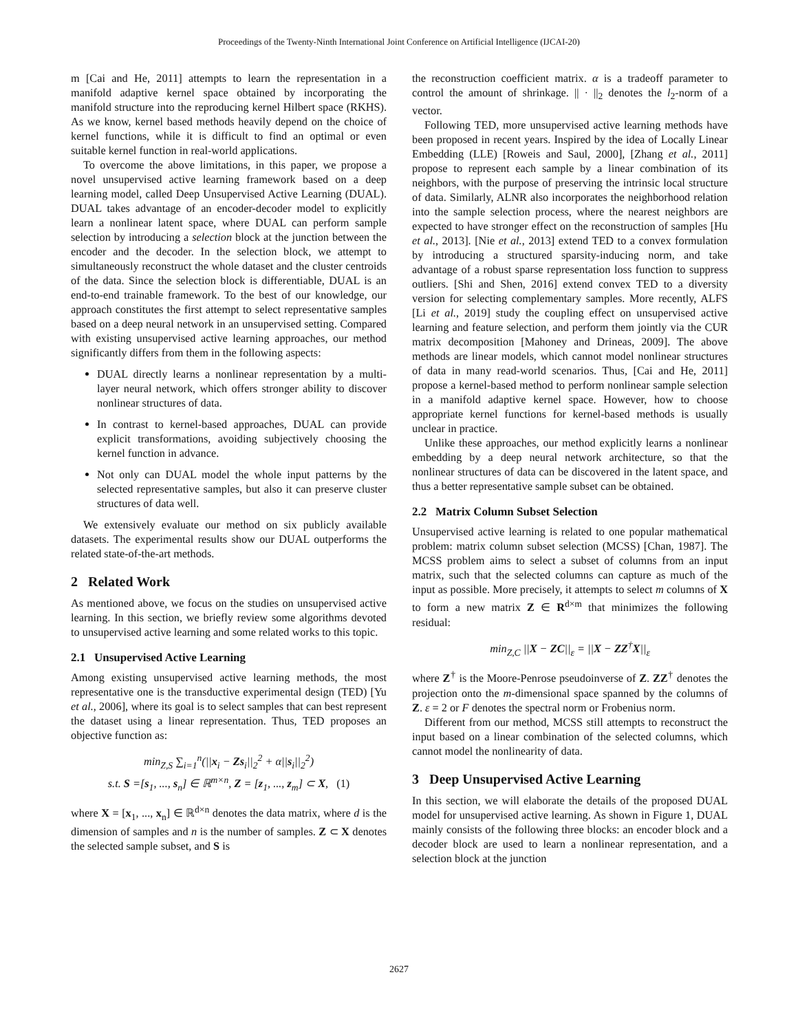Proceedings of the Twenty-Ninth International Joint Conference on Artificial Intelligence (IJCAI-20)
m [Cai and He, 2011] attempts to learn the representation in a manifold adaptive kernel space obtained by incorporating the manifold structure into the reproducing kernel Hilbert space (RKHS). As we know, kernel based methods heavily depend on the choice of kernel functions, while it is difficult to find an optimal or even suitable kernel function in real-world applications.
To overcome the above limitations, in this paper, we propose a novel unsupervised active learning framework based on a deep learning model, called Deep Unsupervised Active Learning (DUAL). DUAL takes advantage of an encoder-decoder model to explicitly learn a nonlinear latent space, where DUAL can perform sample selection by introducing a selection block at the junction between the encoder and the decoder. In the selection block, we attempt to simultaneously reconstruct the whole dataset and the cluster centroids of the data. Since the selection block is differentiable, DUAL is an end-to-end trainable framework. To the best of our knowledge, our approach constitutes the first attempt to select representative samples based on a deep neural network in an unsupervised setting. Compared with existing unsupervised active learning approaches, our method significantly differs from them in the following aspects:
DUAL directly learns a nonlinear representation by a multi-layer neural network, which offers stronger ability to discover nonlinear structures of data.
In contrast to kernel-based approaches, DUAL can provide explicit transformations, avoiding subjectively choosing the kernel function in advance.
Not only can DUAL model the whole input patterns by the selected representative samples, but also it can preserve cluster structures of data well.
We extensively evaluate our method on six publicly available datasets. The experimental results show our DUAL outperforms the related state-of-the-art methods.
2 Related Work
As mentioned above, we focus on the studies on unsupervised active learning. In this section, we briefly review some algorithms devoted to unsupervised active learning and some related works to this topic.
2.1 Unsupervised Active Learning
Among existing unsupervised active learning methods, the most representative one is the transductive experimental design (TED) [Yu et al., 2006], where its goal is to select samples that can best represent the dataset using a linear representation. Thus, TED proposes an objective function as:
min<sub>Z,S</sub> ∑<sub>i=1</sub><sup>n</sup>(||x<sub>i</sub> − Zs<sub>i</sub>||<sub>2</sub><sup>2</sup> + α||s<sub>i</sub>||<sub>2</sub><sup>2</sup>)
s.t. S =[s<sub>1</sub>, ..., s<sub>n</sub>] ∈ ℝ<sup>m×n</sup>, Z = [z<sub>1</sub>, ..., z<sub>m</sub>] ⊂ X, (1)
where X = [x<sub>1</sub>, ..., x<sub>n</sub>] ∈ ℝ<sup>d×n</sup> denotes the data matrix, where d is the dimension of samples and n is the number of samples. Z ⊂ X denotes the selected sample subset, and S is
the reconstruction coefficient matrix. α is a tradeoff parameter to control the amount of shrinkage. || · ||<sub>2</sub> denotes the l<sub>2</sub>-norm of a vector.
Following TED, more unsupervised active learning methods have been proposed in recent years. Inspired by the idea of Locally Linear Embedding (LLE) [Roweis and Saul, 2000], [Zhang et al., 2011] propose to represent each sample by a linear combination of its neighbors, with the purpose of preserving the intrinsic local structure of data. Similarly, ALNR also incorporates the neighborhood relation into the sample selection process, where the nearest neighbors are expected to have stronger effect on the reconstruction of samples [Hu et al., 2013]. [Nie et al., 2013] extend TED to a convex formulation by introducing a structured sparsity-inducing norm, and take advantage of a robust sparse representation loss function to suppress outliers. [Shi and Shen, 2016] extend convex TED to a diversity version for selecting complementary samples. More recently, ALFS [Li et al., 2019] study the coupling effect on unsupervised active learning and feature selection, and perform them jointly via the CUR matrix decomposition [Mahoney and Drineas, 2009]. The above methods are linear models, which cannot model nonlinear structures of data in many read-world scenarios. Thus, [Cai and He, 2011] propose a kernel-based method to perform nonlinear sample selection in a manifold adaptive kernel space. However, how to choose appropriate kernel functions for kernel-based methods is usually unclear in practice.
Unlike these approaches, our method explicitly learns a nonlinear embedding by a deep neural network architecture, so that the nonlinear structures of data can be discovered in the latent space, and thus a better representative sample subset can be obtained.
2.2 Matrix Column Subset Selection
Unsupervised active learning is related to one popular mathematical problem: matrix column subset selection (MCSS) [Chan, 1987]. The MCSS problem aims to select a subset of columns from an input matrix, such that the selected columns can capture as much of the input as possible. More precisely, it attempts to select m columns of X to form a new matrix Z ∈ R<sup>d×m</sup> that minimizes the following residual:
min<sub>Z,C</sub> ||X − ZC||<sub>ε</sub> = ||X − ZZ<sup>†</sup>X||<sub>ε</sub>
where Z<sup>†</sup> is the Moore-Penrose pseudoinverse of Z. ZZ<sup>†</sup> denotes the projection onto the m-dimensional space spanned by the columns of Z. ε = 2 or F denotes the spectral norm or Frobenius norm.
Different from our method, MCSS still attempts to reconstruct the input based on a linear combination of the selected columns, which cannot model the nonlinearity of data.
3 Deep Unsupervised Active Learning
In this section, we will elaborate the details of the proposed DUAL model for unsupervised active learning. As shown in Figure 1, DUAL mainly consists of the following three blocks: an encoder block and a decoder block are used to learn a nonlinear representation, and a selection block at the junction
2627